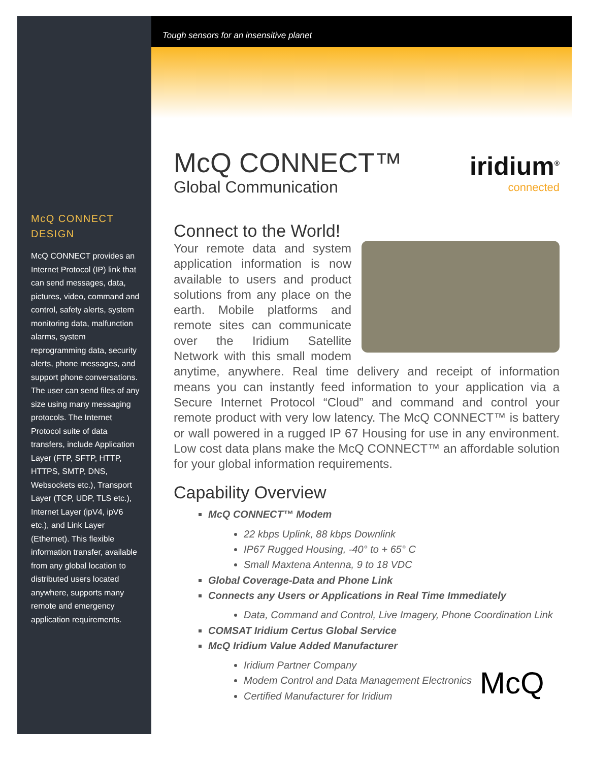Tough sensors for an insensitive planet
McQ CONNECT DESIGN
McQ CONNECT provides an Internet Protocol (IP) link that can send messages, data, pictures, video, command and control, safety alerts, system monitoring data, malfunction alarms, system reprogramming data, security alerts, phone messages, and support phone conversations. The user can send files of any size using many messaging protocols. The Internet Protocol suite of data transfers, include Application Layer (FTP, SFTP, HTTP, HTTPS, SMTP, DNS, Websockets etc.), Transport Layer (TCP, UDP, TLS etc.), Internet Layer (ipV4, ipV6 etc.), and Link Layer (Ethernet). This flexible information transfer, available from any global location to distributed users located anywhere, supports many remote and emergency application requirements.
iridium<sup>®</sup>
connected
McQ CONNECT™
Global Communication
Connect to the World!
Your remote data and system application information is now available to users and product solutions from any place on the earth. Mobile platforms and remote sites can communicate over the Iridium Satellite Network with this small modem anytime, anywhere. Real time delivery and receipt of information means you can instantly feed information to your application via a Secure Internet Protocol “Cloud” and command and control your remote product with very low latency. The McQ CONNECT™ is battery or wall powered in a rugged IP 67 Housing for use in any environment. Low cost data plans make the McQ CONNECT™ an affordable solution for your global information requirements.
Capability Overview
McQ CONNECT™ Modem
22 kbps Uplink, 88 kbps Downlink
IP67 Rugged Housing, -40° to + 65° C
Small Maxtena Antenna, 9 to 18 VDC
Global Coverage-Data and Phone Link
Connects any Users or Applications in Real Time Immediately
Data, Command and Control, Live Imagery, Phone Coordination Link
COMSAT Iridium Certus Global Service
McQ Iridium Value Added Manufacturer
Iridium Partner Company
Modem Control and Data Management Electronics
Certified Manufacturer for Iridium
McQ